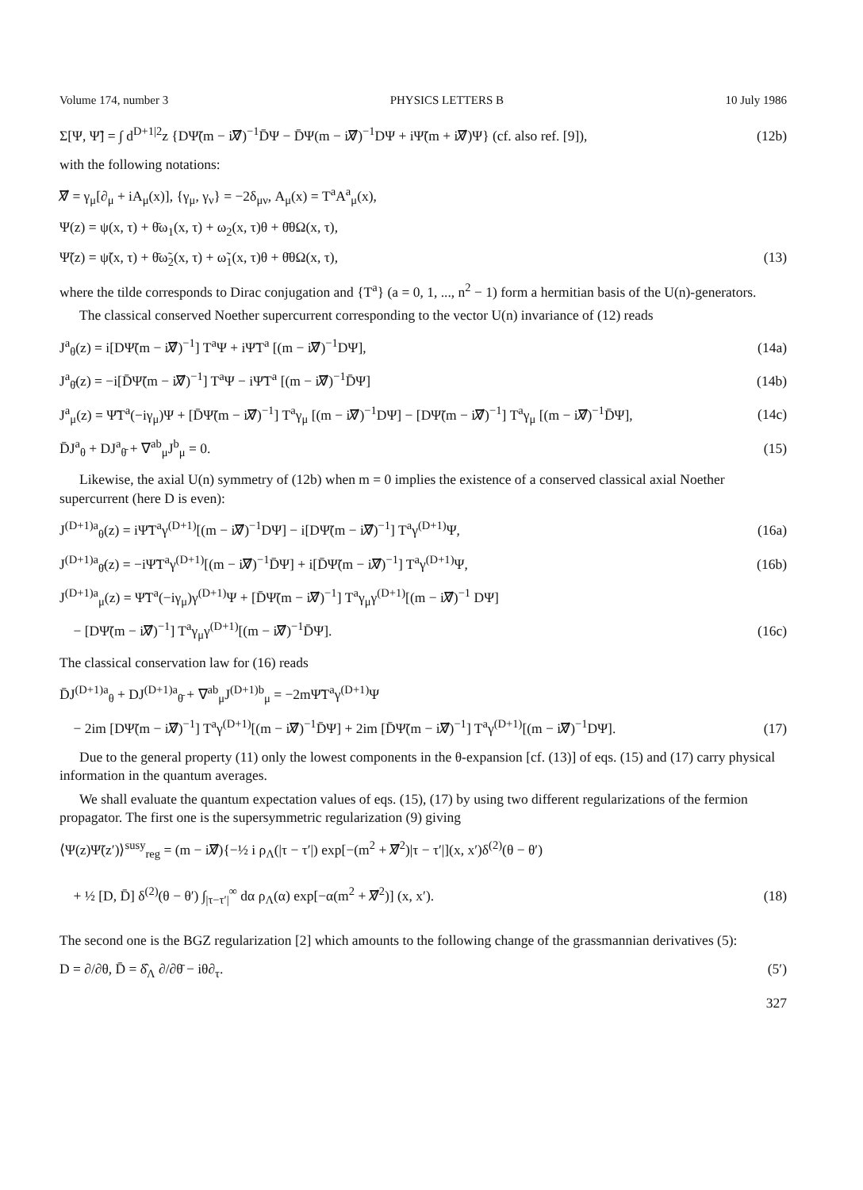Volume 174, number 3 PHYSICS LETTERS B 10 July 1986
Σ[Ψ, Ψ̃] = ∫ d<sup>D+1|2</sup>z {DΨ̃(m − i∇̸)<sup>−1</sup>D̄Ψ − D̄Ψ(m − i∇̸)<sup>−1</sup>DΨ + iΨ̃(m + i∇̸)Ψ} (cf. also ref. [9]), (12b)
with the following notations:
∇̸ = γ<sub>μ</sub>[∂<sub>μ</sub> + iA<sub>μ</sub>(x)], {γ<sub>μ</sub>, γ<sub>ν</sub>} = −2δ<sub>μν</sub>, A<sub>μ</sub>(x) = T<sup>a</sup>A<sup>a</sup><sub>μ</sub>(x),
Ψ(z) = ψ(x, τ) + θ̄ω<sub>1</sub>(x, τ) + ω<sub>2</sub>(x, τ)θ + θ̄θΩ(x, τ),
Ψ̃(z) = ψ̃(x, τ) + θ̄ω̃<sub>2</sub>(x, τ) + ω̃<sub>1</sub>(x, τ)θ + θ̄θΩ(x, τ), (13)
where the tilde corresponds to Dirac conjugation and {T<sup>a</sup>} (a = 0, 1, ..., n<sup>2</sup> − 1) form a hermitian basis of the U(n)-generators.
The classical conserved Noether supercurrent corresponding to the vector U(n) invariance of (12) reads
J<sup>a</sup><sub>θ</sub>(z) = i[DΨ̃(m − i∇̸)<sup>−1</sup>] T<sup>a</sup>Ψ + iΨ̃T<sup>a</sup> [(m − i∇̸)<sup>−1</sup>DΨ], (14a)
J<sup>a</sup><sub>θ̄</sub>(z) = −i[D̄Ψ̃(m − i∇̸)<sup>−1</sup>] T<sup>a</sup>Ψ − iΨ̃T<sup>a</sup> [(m − i∇̸)<sup>−1</sup>D̄Ψ] (14b)
J<sup>a</sup><sub>μ</sub>(z) = Ψ̃T<sup>a</sup>(−iγ<sub>μ</sub>)Ψ + [D̄Ψ̃(m − i∇̸)<sup>−1</sup>] T<sup>a</sup>γ<sub>μ</sub> [(m − i∇̸)<sup>−1</sup>DΨ] − [DΨ̃(m − i∇̸)<sup>−1</sup>] T<sup>a</sup>γ<sub>μ</sub> [(m − i∇̸)<sup>−1</sup>D̄Ψ], (14c)
D̄J<sup>a</sup><sub>θ</sub> + DJ<sup>a</sup><sub>θ̄</sub> + ∇<sup>ab</sup><sub>μ</sub>J<sup>b</sup><sub>μ</sub> = 0. (15)
Likewise, the axial U(n) symmetry of (12b) when m = 0 implies the existence of a conserved classical axial Noether supercurrent (here D is even):
J<sup>(D+1)a</sup><sub>θ</sub>(z) = iΨ̃T<sup>a</sup>γ<sup>(D+1)</sup>[(m − i∇̸)<sup>−1</sup>DΨ] − i[DΨ̃(m − i∇̸)<sup>−1</sup>] T<sup>a</sup>γ<sup>(D+1)</sup>Ψ, (16a)
J<sup>(D+1)a</sup><sub>θ̄</sub>(z) = −iΨ̃T<sup>a</sup>γ<sup>(D+1)</sup>[(m − i∇̸)<sup>−1</sup>D̄Ψ] + i[D̄Ψ̃(m − i∇̸)<sup>−1</sup>] T<sup>a</sup>γ<sup>(D+1)</sup>Ψ, (16b)
J<sup>(D+1)a</sup><sub>μ</sub>(z) = Ψ̃T<sup>a</sup>(−iγ<sub>μ</sub>)γ<sup>(D+1)</sup>Ψ + [D̄Ψ̃(m − i∇̸)<sup>−1</sup>] T<sup>a</sup>γ<sub>μ</sub>γ<sup>(D+1)</sup>[(m − i∇̸)<sup>−1</sup> DΨ]
− [DΨ̃(m − i∇̸)<sup>−1</sup>] T<sup>a</sup>γ<sub>μ</sub>γ<sup>(D+1)</sup>[(m − i∇̸)<sup>−1</sup>D̄Ψ]. (16c)
The classical conservation law for (16) reads
D̄J<sup>(D+1)a</sup><sub>θ</sub> + DJ<sup>(D+1)a</sup><sub>θ̄</sub> + ∇<sup>ab</sup><sub>μ</sub>J<sup>(D+1)b</sup><sub>μ</sub> = −2mΨ̃T<sup>a</sup>γ<sup>(D+1)</sup>Ψ
− 2im [DΨ̃(m − i∇̸)<sup>−1</sup>] T<sup>a</sup>γ<sup>(D+1)</sup>[(m − i∇̸)<sup>−1</sup>D̄Ψ] + 2im [D̄Ψ̃(m − i∇̸)<sup>−1</sup>] T<sup>a</sup>γ<sup>(D+1)</sup>[(m − i∇̸)<sup>−1</sup>DΨ]. (17)
Due to the general property (11) only the lowest components in the θ-expansion [cf. (13)] of eqs. (15) and (17) carry physical information in the quantum averages.
We shall evaluate the quantum expectation values of eqs. (15), (17) by using two different regularizations of the fermion propagator. The first one is the supersymmetric regularization (9) giving
⟨Ψ(z)Ψ̃(z′)⟩<sup>susy</sup><sub>reg</sub> = (m − i∇̸){−½ i ρ<sub>Λ</sub>(|τ − τ′|) exp[−(m<sup>2</sup> + ∇̸<sup>2</sup>)|τ − τ′|](x, x′)δ<sup>(2)</sup>(θ − θ′)
+ ½ [D, D̄] δ<sup>(2)</sup>(θ − θ′) ∫<sub>|τ−τ′|</sub><sup>∞</sup> dα ρ<sub>Λ</sub>(α) exp[−α(m<sup>2</sup> + ∇̸<sup>2</sup>)] (x, x′). (18)
The second one is the BGZ regularization [2] which amounts to the following change of the grassmannian derivatives (5):
D = ∂/∂θ, D̄ = δ̂<sub>Λ</sub> ∂/∂θ̄ − iθ∂<sub>τ</sub>. (5′)
327